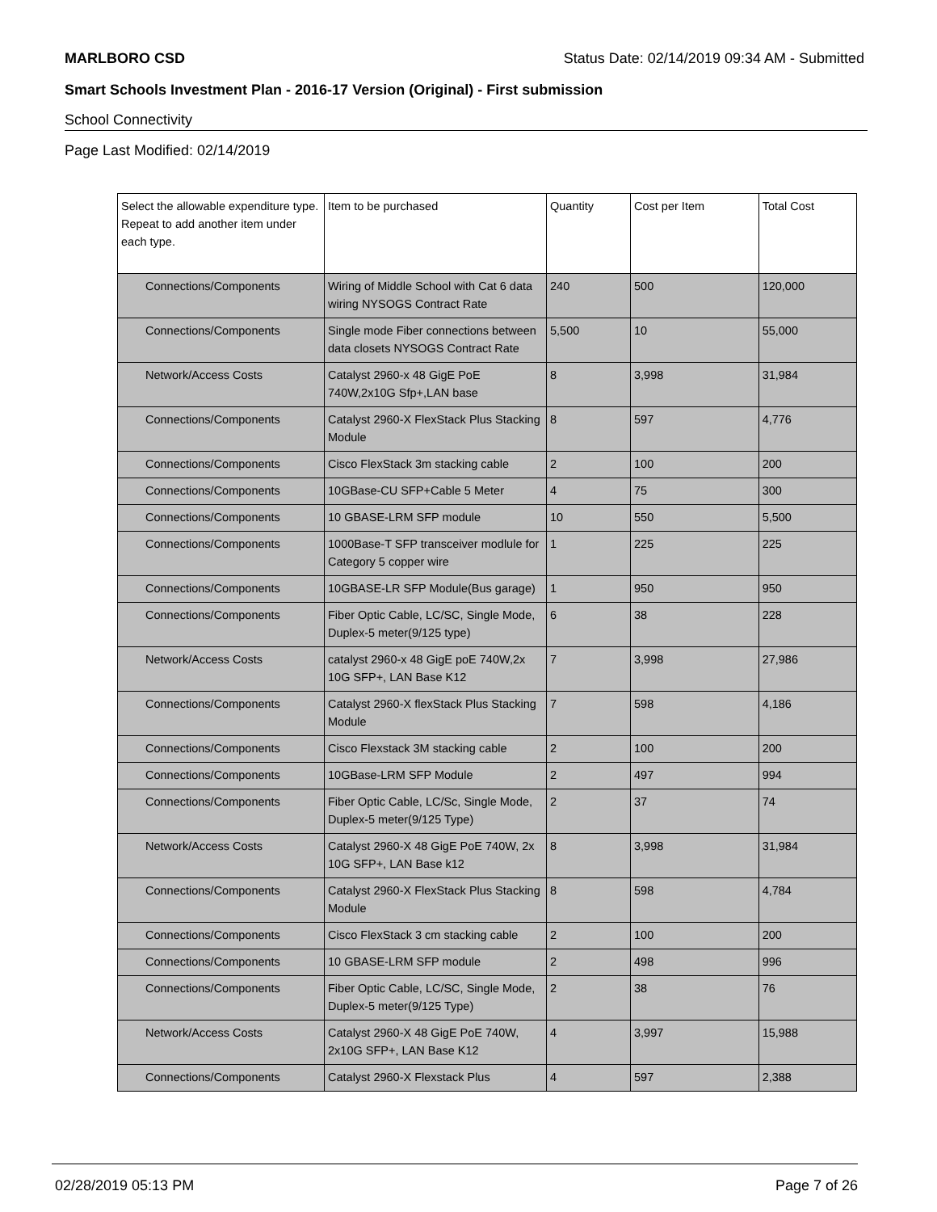MARLBORO CSD Status Date: 02/14/2019 09:34 AM - Submitted
Smart Schools Investment Plan - 2016-17 Version (Original) - First submission
School Connectivity
Page Last Modified: 02/14/2019
| Select the allowable expenditure type. Repeat to add another item under each type. | Item to be purchased | Quantity | Cost per Item | Total Cost |
| --- | --- | --- | --- | --- |
| Connections/Components | Wiring of Middle School with Cat 6 data wiring NYSOGS Contract Rate | 240 | 500 | 120,000 |
| Connections/Components | Single mode Fiber connections between data closets NYSOGS Contract Rate | 5,500 | 10 | 55,000 |
| Network/Access Costs | Catalyst 2960-x 48 GigE PoE 740W,2x10G Sfp+,LAN base | 8 | 3,998 | 31,984 |
| Connections/Components | Catalyst 2960-X FlexStack Plus Stacking Module | 8 | 597 | 4,776 |
| Connections/Components | Cisco FlexStack 3m stacking cable | 2 | 100 | 200 |
| Connections/Components | 10GBase-CU SFP+Cable 5 Meter | 4 | 75 | 300 |
| Connections/Components | 10 GBASE-LRM SFP module | 10 | 550 | 5,500 |
| Connections/Components | 1000Base-T SFP transceiver modlule for Category 5 copper wire | 1 | 225 | 225 |
| Connections/Components | 10GBASE-LR SFP Module(Bus garage) | 1 | 950 | 950 |
| Connections/Components | Fiber Optic Cable, LC/SC, Single Mode, Duplex-5 meter(9/125 type) | 6 | 38 | 228 |
| Network/Access Costs | catalyst 2960-x 48 GigE poE 740W,2x 10G SFP+, LAN Base K12 | 7 | 3,998 | 27,986 |
| Connections/Components | Catalyst 2960-X flexStack Plus Stacking Module | 7 | 598 | 4,186 |
| Connections/Components | Cisco Flexstack 3M stacking cable | 2 | 100 | 200 |
| Connections/Components | 10GBase-LRM SFP Module | 2 | 497 | 994 |
| Connections/Components | Fiber Optic Cable, LC/Sc, Single Mode, Duplex-5 meter(9/125 Type) | 2 | 37 | 74 |
| Network/Access Costs | Catalyst 2960-X 48 GigE PoE 740W, 2x 10G SFP+, LAN Base k12 | 8 | 3,998 | 31,984 |
| Connections/Components | Catalyst 2960-X FlexStack Plus Stacking Module | 8 | 598 | 4,784 |
| Connections/Components | Cisco FlexStack 3 cm stacking cable | 2 | 100 | 200 |
| Connections/Components | 10 GBASE-LRM SFP module | 2 | 498 | 996 |
| Connections/Components | Fiber Optic Cable, LC/SC, Single Mode, Duplex-5 meter(9/125 Type) | 2 | 38 | 76 |
| Network/Access Costs | Catalyst 2960-X 48 GigE PoE 740W, 2x10G SFP+, LAN Base K12 | 4 | 3,997 | 15,988 |
| Connections/Components | Catalyst 2960-X Flexstack Plus | 4 | 597 | 2,388 |
02/28/2019 05:13 PM Page 7 of 26